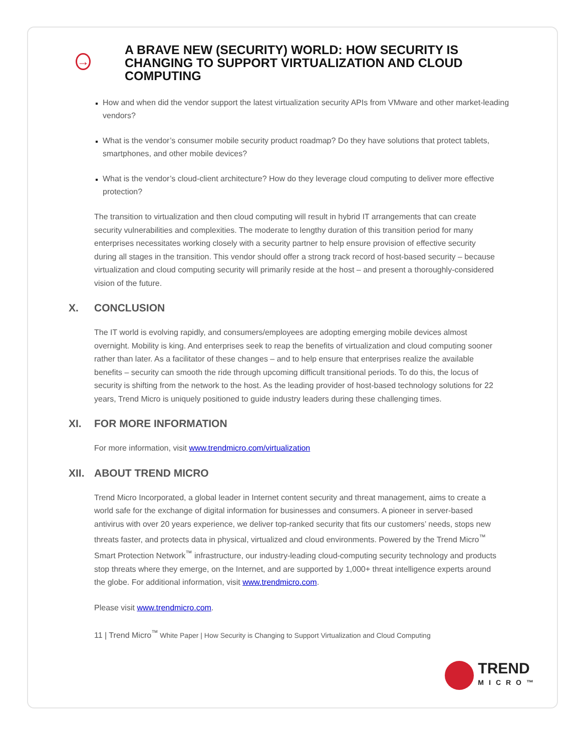→
A BRAVE NEW (SECURITY) WORLD: HOW SECURITY IS CHANGING TO SUPPORT VIRTUALIZATION AND CLOUD COMPUTING
How and when did the vendor support the latest virtualization security APIs from VMware and other market-leading vendors?
What is the vendor’s consumer mobile security product roadmap? Do they have solutions that protect tablets, smartphones, and other mobile devices?
What is the vendor’s cloud-client architecture? How do they leverage cloud computing to deliver more effective protection?
The transition to virtualization and then cloud computing will result in hybrid IT arrangements that can create security vulnerabilities and complexities. The moderate to lengthy duration of this transition period for many enterprises necessitates working closely with a security partner to help ensure provision of effective security during all stages in the transition. This vendor should offer a strong track record of host-based security – because virtualization and cloud computing security will primarily reside at the host – and present a thoroughly-considered vision of the future.
X. CONCLUSION
The IT world is evolving rapidly, and consumers/employees are adopting emerging mobile devices almost overnight. Mobility is king. And enterprises seek to reap the benefits of virtualization and cloud computing sooner rather than later. As a facilitator of these changes – and to help ensure that enterprises realize the available benefits – security can smooth the ride through upcoming difficult transitional periods. To do this, the locus of security is shifting from the network to the host. As the leading provider of host-based technology solutions for 22 years, Trend Micro is uniquely positioned to guide industry leaders during these challenging times.
XI. FOR MORE INFORMATION
For more information, visit www.trendmicro.com/virtualization
XII. ABOUT TREND MICRO
Trend Micro Incorporated, a global leader in Internet content security and threat management, aims to create a world safe for the exchange of digital information for businesses and consumers. A pioneer in server-based antivirus with over 20 years experience, we deliver top-ranked security that fits our customers’ needs, stops new threats faster, and protects data in physical, virtualized and cloud environments. Powered by the Trend Micro<sup>™</sup> Smart Protection Network<sup>™</sup> infrastructure, our industry-leading cloud-computing security technology and products stop threats where they emerge, on the Internet, and are supported by 1,000+ threat intelligence experts around the globe. For additional information, visit www.trendmicro.com.
Please visit www.trendmicro.com.
11 | Trend Micro<sup>™</sup> White Paper | How Security is Changing to Support Virtualization and Cloud Computing
TREND
MICRO™